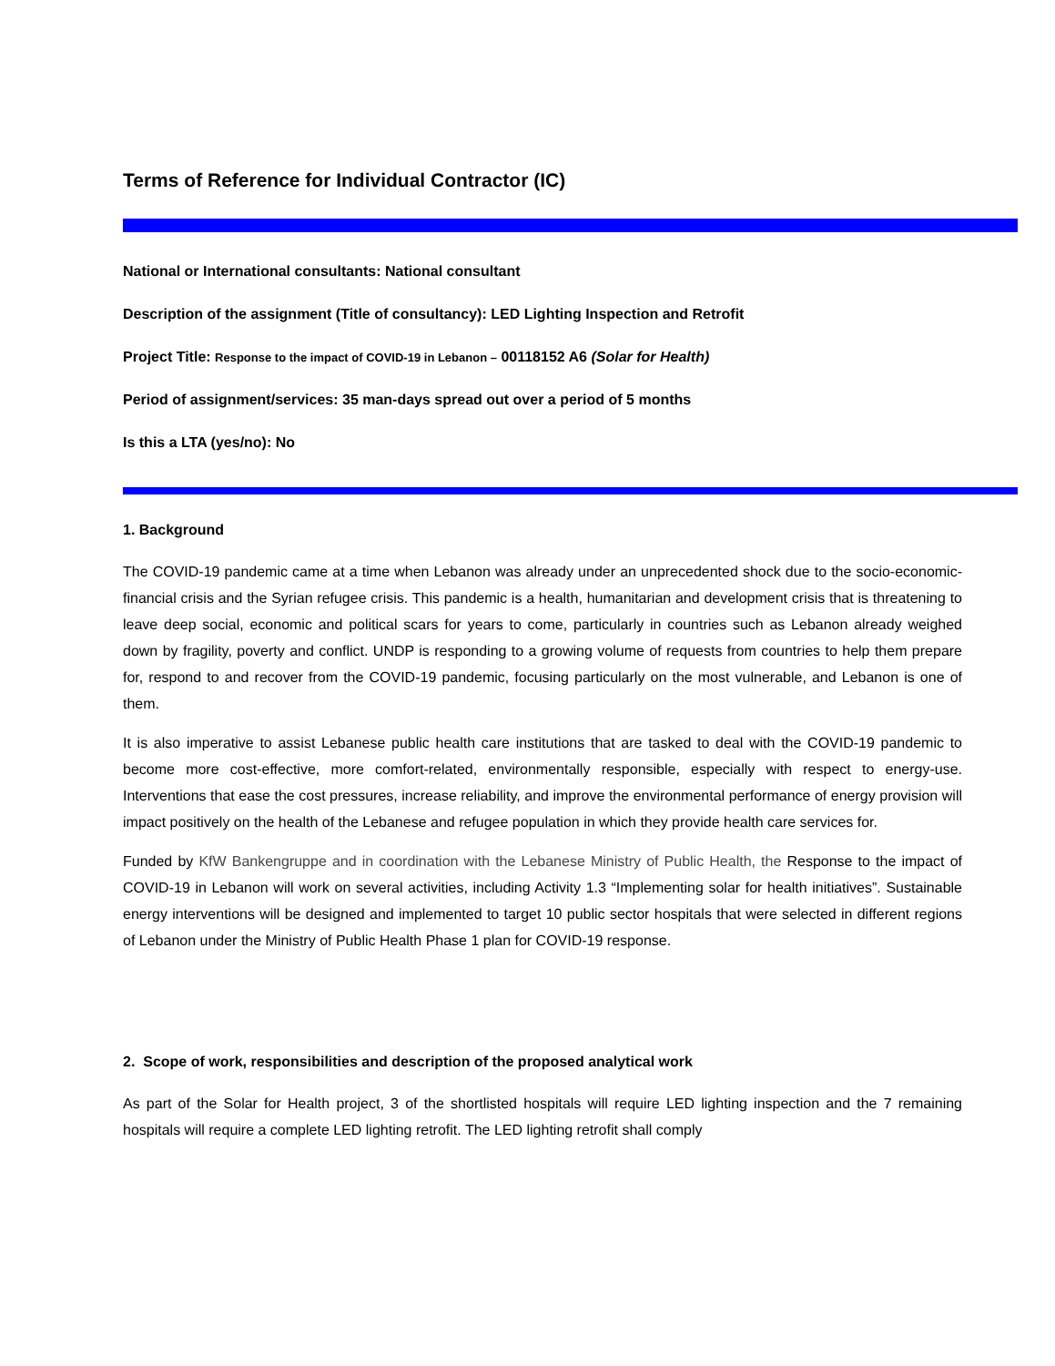Terms of Reference for Individual Contractor (IC)
National or International consultants: National consultant
Description of the assignment (Title of consultancy): LED Lighting Inspection and Retrofit
Project Title: Response to the impact of COVID-19 in Lebanon – 00118152 A6 (Solar for Health)
Period of assignment/services: 35 man-days spread out over a period of 5 months
Is this a LTA (yes/no): No
1. Background
The COVID-19 pandemic came at a time when Lebanon was already under an unprecedented shock due to the socio-economic-financial crisis and the Syrian refugee crisis. This pandemic is a health, humanitarian and development crisis that is threatening to leave deep social, economic and political scars for years to come, particularly in countries such as Lebanon already weighed down by fragility, poverty and conflict. UNDP is responding to a growing volume of requests from countries to help them prepare for, respond to and recover from the COVID-19 pandemic, focusing particularly on the most vulnerable, and Lebanon is one of them.
It is also imperative to assist Lebanese public health care institutions that are tasked to deal with the COVID-19 pandemic to become more cost-effective, more comfort-related, environmentally responsible, especially with respect to energy-use. Interventions that ease the cost pressures, increase reliability, and improve the environmental performance of energy provision will impact positively on the health of the Lebanese and refugee population in which they provide health care services for.
Funded by KfW Bankengruppe and in coordination with the Lebanese Ministry of Public Health, the Response to the impact of COVID-19 in Lebanon will work on several activities, including Activity 1.3 “Implementing solar for health initiatives”. Sustainable energy interventions will be designed and implemented to target 10 public sector hospitals that were selected in different regions of Lebanon under the Ministry of Public Health Phase 1 plan for COVID-19 response.
2. Scope of work, responsibilities and description of the proposed analytical work
As part of the Solar for Health project, 3 of the shortlisted hospitals will require LED lighting inspection and the 7 remaining hospitals will require a complete LED lighting retrofit. The LED lighting retrofit shall comply